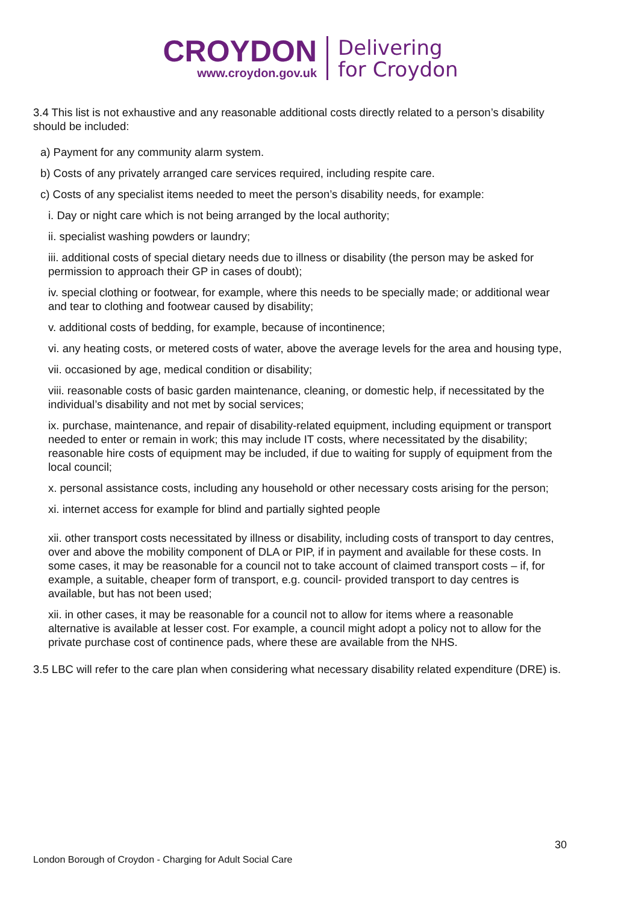CROYDON
www.croydon.gov.uk
Delivering
for Croydon
3.4 This list is not exhaustive and any reasonable additional costs directly related to a person’s disability should be included:
a) Payment for any community alarm system.
b) Costs of any privately arranged care services required, including respite care.
c) Costs of any specialist items needed to meet the person’s disability needs, for example:
i. Day or night care which is not being arranged by the local authority;
ii. specialist washing powders or laundry;
iii. additional costs of special dietary needs due to illness or disability (the person may be asked for permission to approach their GP in cases of doubt);
iv. special clothing or footwear, for example, where this needs to be specially made; or additional wear and tear to clothing and footwear caused by disability;
v. additional costs of bedding, for example, because of incontinence;
vi. any heating costs, or metered costs of water, above the average levels for the area and housing type,
vii. occasioned by age, medical condition or disability;
viii. reasonable costs of basic garden maintenance, cleaning, or domestic help, if necessitated by the individual’s disability and not met by social services;
ix. purchase, maintenance, and repair of disability-related equipment, including equipment or transport needed to enter or remain in work; this may include IT costs, where necessitated by the disability; reasonable hire costs of equipment may be included, if due to waiting for supply of equipment from the local council;
x. personal assistance costs, including any household or other necessary costs arising for the person;
xi. internet access for example for blind and partially sighted people
xii. other transport costs necessitated by illness or disability, including costs of transport to day centres, over and above the mobility component of DLA or PIP, if in payment and available for these costs. In some cases, it may be reasonable for a council not to take account of claimed transport costs – if, for example, a suitable, cheaper form of transport, e.g. council- provided transport to day centres is available, but has not been used;
xii. in other cases, it may be reasonable for a council not to allow for items where a reasonable alternative is available at lesser cost. For example, a council might adopt a policy not to allow for the private purchase cost of continence pads, where these are available from the NHS.
3.5 LBC will refer to the care plan when considering what necessary disability related expenditure (DRE) is.
30
London Borough of Croydon - Charging for Adult Social Care